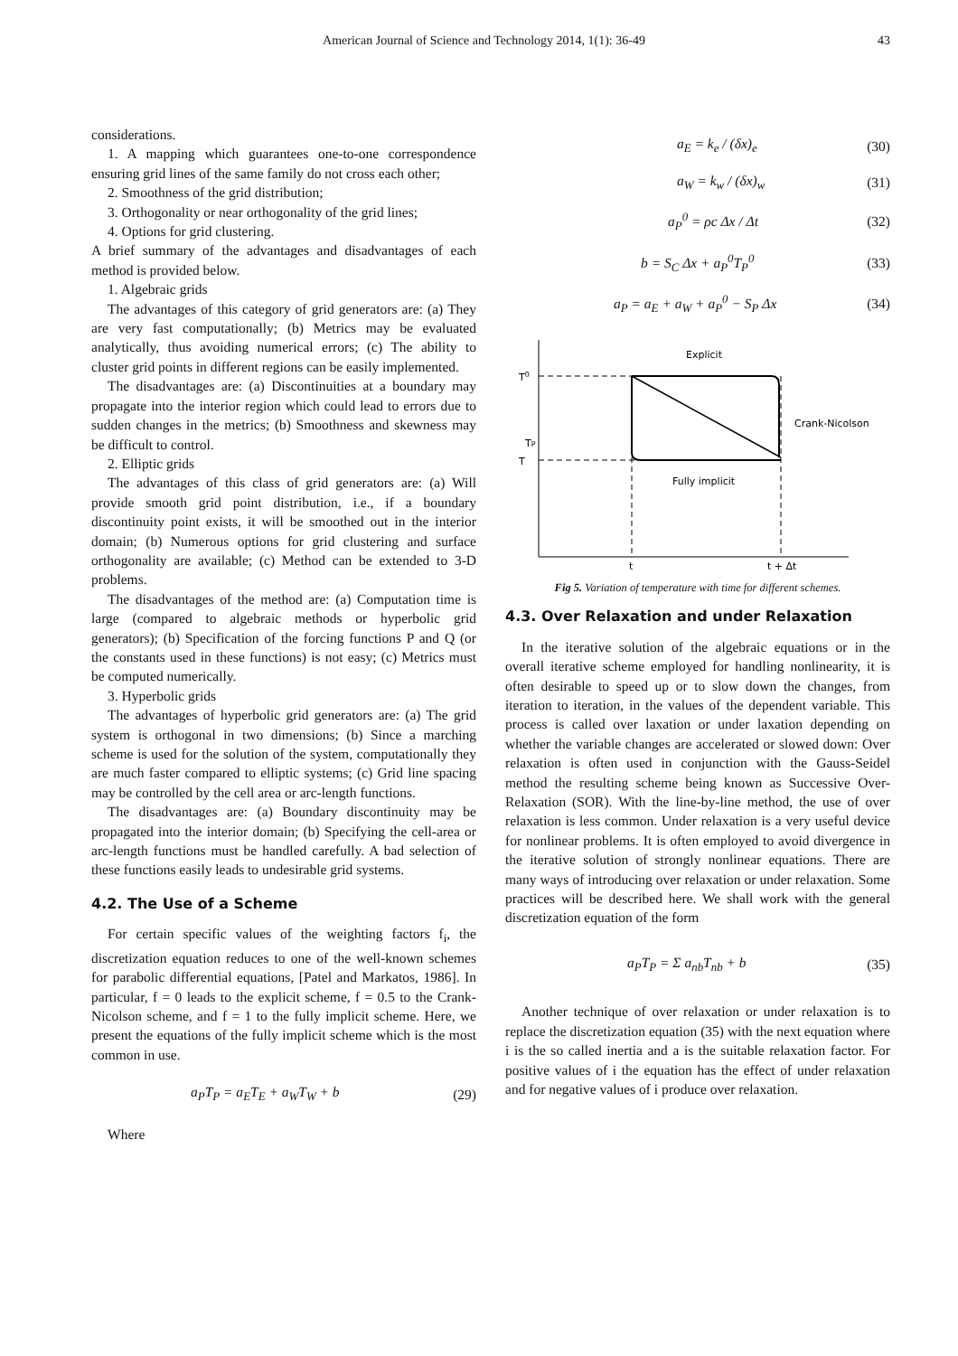American Journal of Science and Technology 2014, 1(1): 36-49 43
considerations.
1. A mapping which guarantees one-to-one correspondence ensuring grid lines of the same family do not cross each other;
2. Smoothness of the grid distribution;
3. Orthogonality or near orthogonality of the grid lines;
4. Options for grid clustering.
A brief summary of the advantages and disadvantages of each method is provided below.
1. Algebraic grids
The advantages of this category of grid generators are: (a) They are very fast computationally; (b) Metrics may be evaluated analytically, thus avoiding numerical errors; (c) The ability to cluster grid points in different regions can be easily implemented.
The disadvantages are: (a) Discontinuities at a boundary may propagate into the interior region which could lead to errors due to sudden changes in the metrics; (b) Smoothness and skewness may be difficult to control.
2. Elliptic grids
The advantages of this class of grid generators are: (a) Will provide smooth grid point distribution, i.e., if a boundary discontinuity point exists, it will be smoothed out in the interior domain; (b) Numerous options for grid clustering and surface orthogonality are available; (c) Method can be extended to 3-D problems.
The disadvantages of the method are: (a) Computation time is large (compared to algebraic methods or hyperbolic grid generators); (b) Specification of the forcing functions P and Q (or the constants used in these functions) is not easy; (c) Metrics must be computed numerically.
3. Hyperbolic grids
The advantages of hyperbolic grid generators are: (a) The grid system is orthogonal in two dimensions; (b) Since a marching scheme is used for the solution of the system, computationally they are much faster compared to elliptic systems; (c) Grid line spacing may be controlled by the cell area or arc-length functions.
The disadvantages are: (a) Boundary discontinuity may be propagated into the interior domain; (b) Specifying the cell-area or arc-length functions must be handled carefully. A bad selection of these functions easily leads to undesirable grid systems.
4.2. The Use of a Scheme
For certain specific values of the weighting factors f<sub>i</sub>, the discretization equation reduces to one of the well-known schemes for parabolic differential equations, [Patel and Markatos, 1986]. In particular, f = 0 leads to the explicit scheme, f = 0.5 to the Crank-Nicolson scheme, and f = 1 to the fully implicit scheme. Here, we present the equations of the fully implicit scheme which is the most common in use.
a<sub>P</sub>T<sub>P</sub> = a<sub>E</sub>T<sub>E</sub> + a<sub>W</sub>T<sub>W</sub> + b (29)
Where
a<sub>E</sub> = k<sub>e</sub> / (δx)<sub>e</sub> (30)
a<sub>W</sub> = k<sub>w</sub> / (δx)<sub>w</sub> (31)
a<sub>P</sub><sup>0</sup> = ρc Δx / Δt (32)
b = S<sub>C</sub> Δx + a<sub>P</sub><sup>0</sup>T<sub>P</sub><sup>0</sup> (33)
a<sub>P</sub> = a<sub>E</sub> + a<sub>W</sub> + a<sub>P</sub><sup>0</sup> − S<sub>P</sub> Δx (34)
Explicit
Crank-Nicolson
Fully implicit
T0
T
TP
t
t + Δt
Fig 5. Variation of temperature with time for different schemes.
4.3. Over Relaxation and under Relaxation
In the iterative solution of the algebraic equations or in the overall iterative scheme employed for handling nonlinearity, it is often desirable to speed up or to slow down the changes, from iteration to iteration, in the values of the dependent variable. This process is called over laxation or under laxation depending on whether the variable changes are accelerated or slowed down: Over relaxation is often used in conjunction with the Gauss-Seidel method the resulting scheme being known as Successive Over-Relaxation (SOR). With the line-by-line method, the use of over relaxation is less common. Under relaxation is a very useful device for nonlinear problems. It is often employed to avoid divergence in the iterative solution of strongly nonlinear equations. There are many ways of introducing over relaxation or under relaxation. Some practices will be described here. We shall work with the general discretization equation of the form
a<sub>P</sub>T<sub>P</sub> = Σ a<sub>nb</sub>T<sub>nb</sub> + b (35)
Another technique of over relaxation or under relaxation is to replace the discretization equation (35) with the next equation where i is the so called inertia and a is the suitable relaxation factor. For positive values of i the equation has the effect of under relaxation and for negative values of i produce over relaxation.